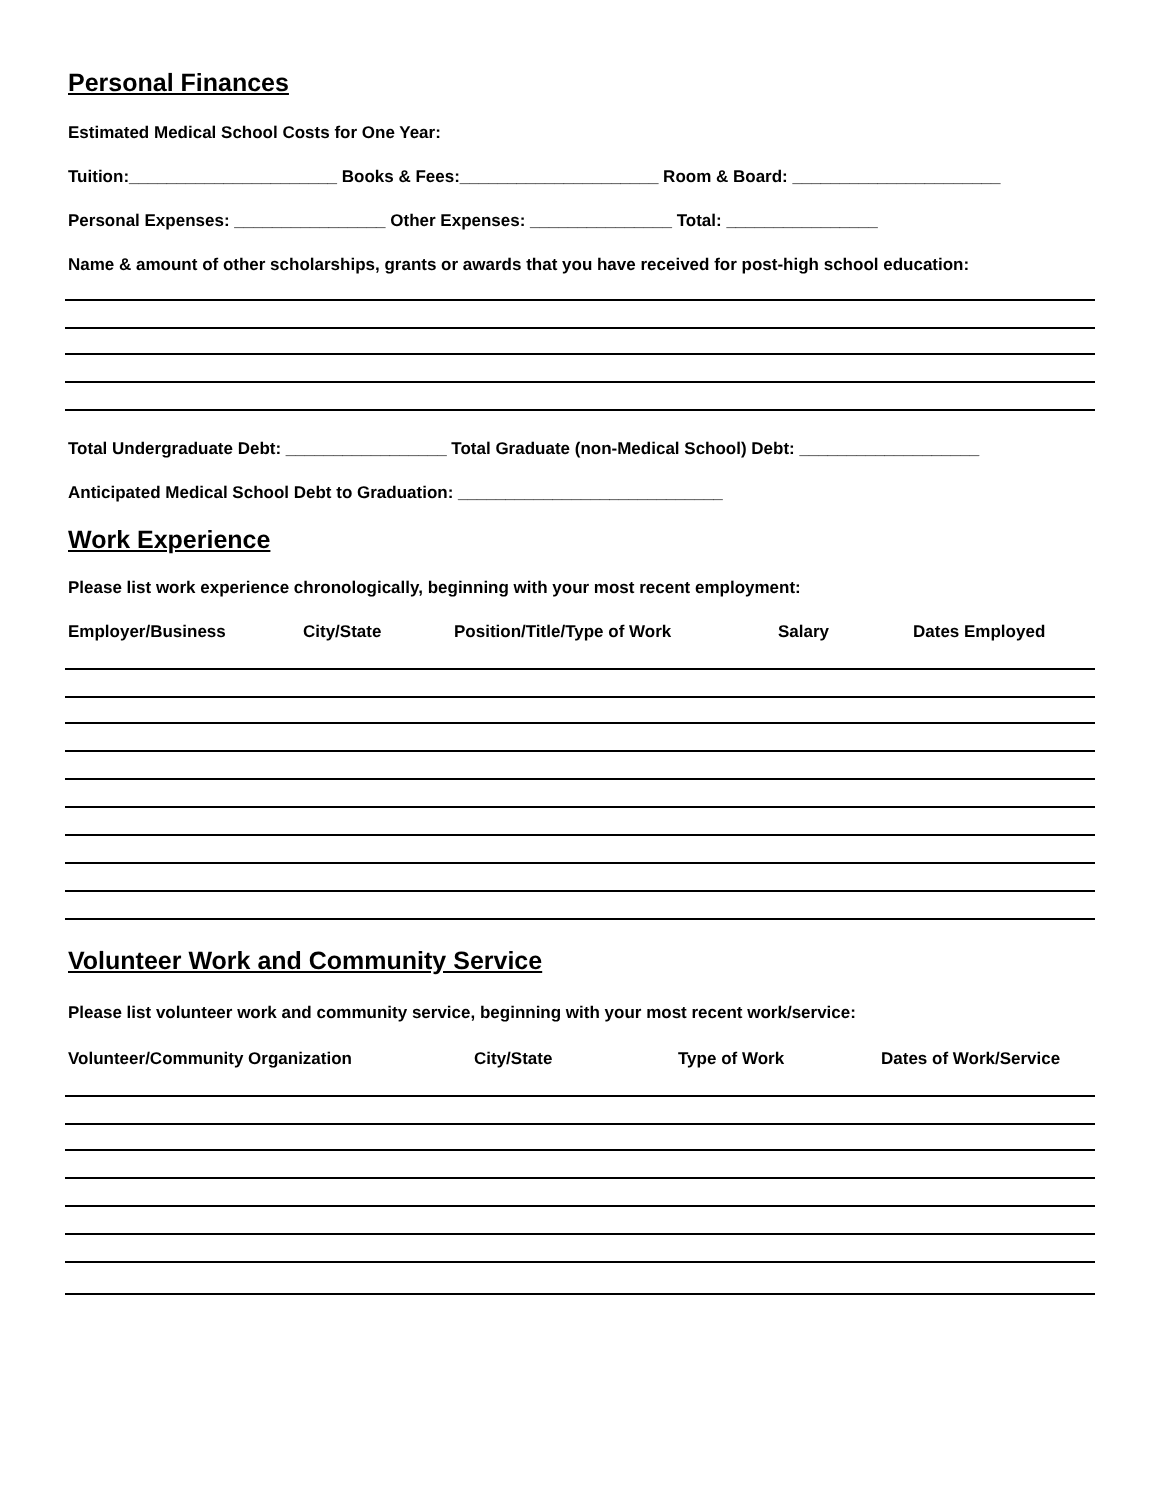Personal Finances
Estimated Medical School Costs for One Year:
Tuition:______________________ Books & Fees:_____________________ Room & Board: ______________________
Personal Expenses: ________________ Other Expenses: _______________ Total: ________________
Name & amount of other scholarships, grants or awards that you have received for post-high school education:
Total Undergraduate Debt: _________________ Total Graduate (non-Medical School) Debt: ___________________
Anticipated Medical School Debt to Graduation: ____________________________
Work Experience
Please list work experience chronologically, beginning with your most recent employment:
Employer/Business City/State Position/Title/Type of Work Salary Dates Employed
Volunteer Work and Community Service
Please list volunteer work and community service, beginning with your most recent work/service:
Volunteer/Community Organization City/State Type of Work Dates of Work/Service